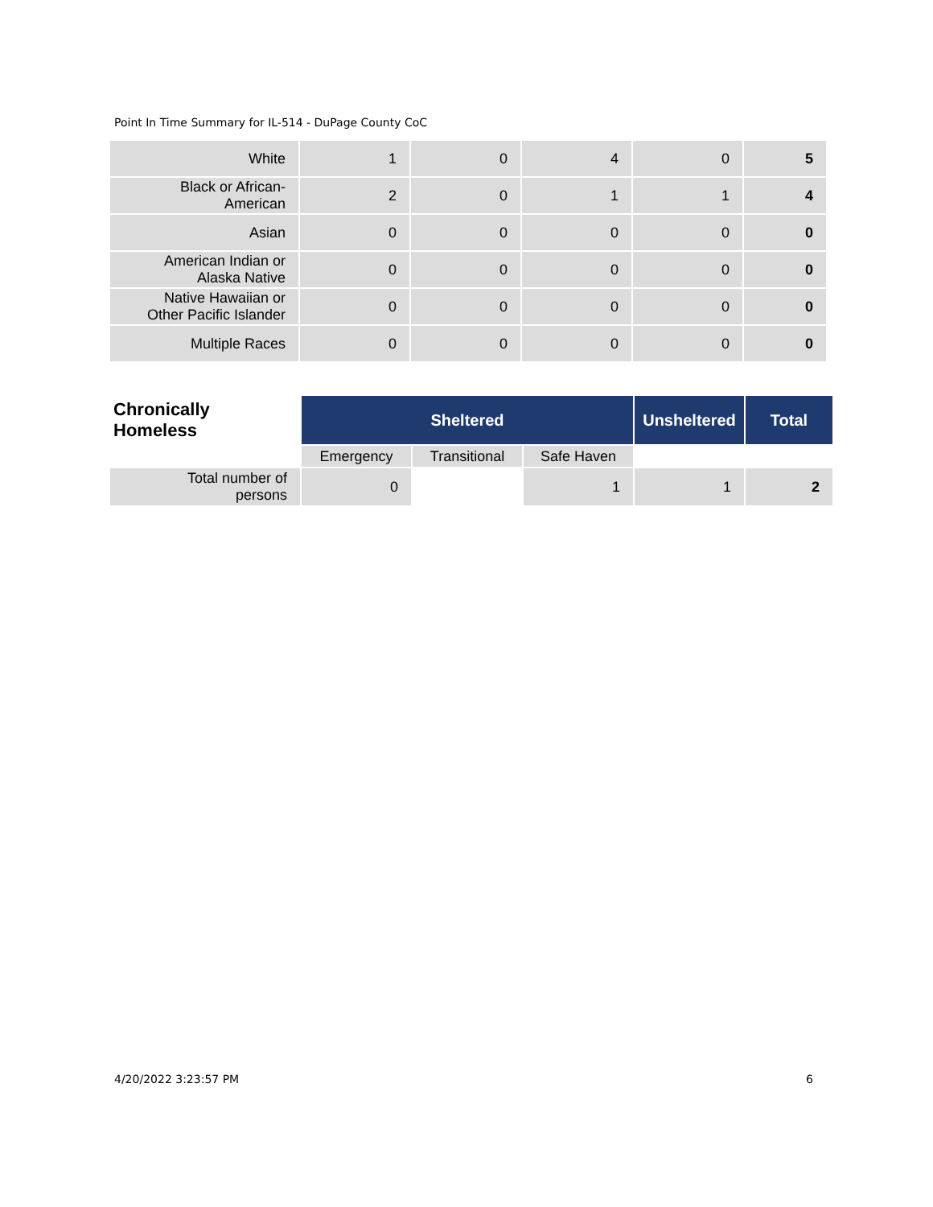Point In Time Summary for IL-514 - DuPage County CoC
| White | 1 | 0 | 4 | 0 | 5 |
| Black or African- American | 2 | 0 | 1 | 1 | 4 |
| Asian | 0 | 0 | 0 | 0 | 0 |
| American Indian or Alaska Native | 0 | 0 | 0 | 0 | 0 |
| Native Hawaiian or Other Pacific Islander | 0 | 0 | 0 | 0 | 0 |
| Multiple Races | 0 | 0 | 0 | 0 | 0 |
| Chronically Homeless | Sheltered | | | Unsheltered | Total |
| --- | --- | --- | --- | --- | --- |
| | Emergency | Transitional | Safe Haven | | |
| Total number of persons | 0 | | 1 | 1 | 2 |
4/20/2022 3:23:57 PM 6